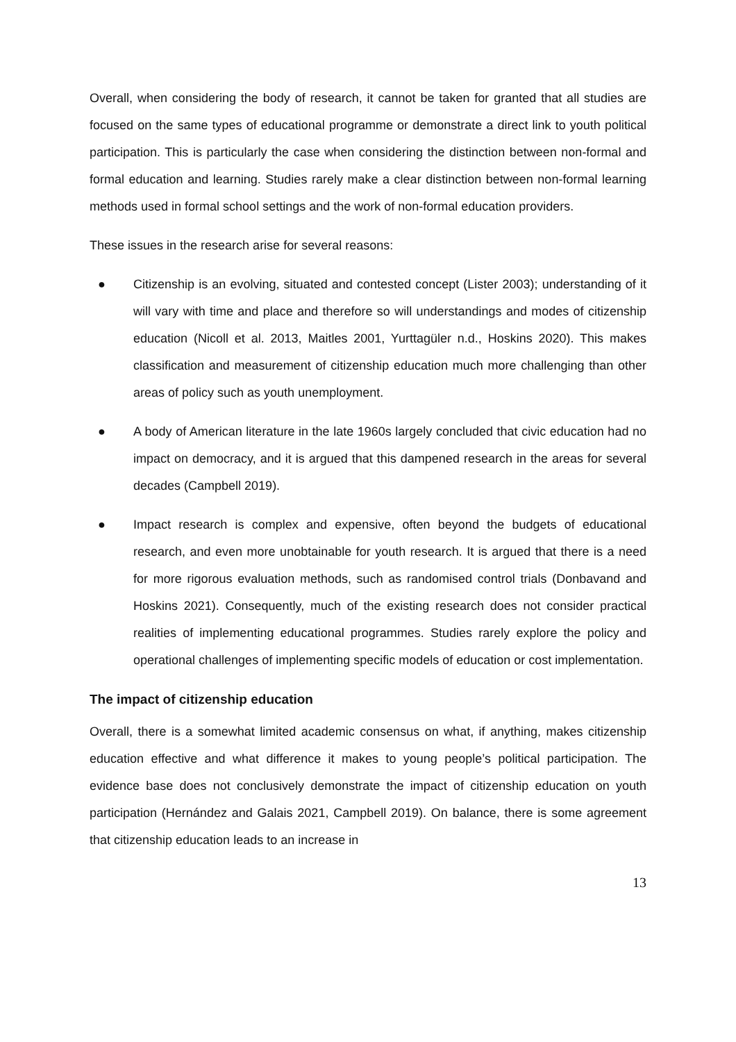Overall, when considering the body of research, it cannot be taken for granted that all studies are focused on the same types of educational programme or demonstrate a direct link to youth political participation. This is particularly the case when considering the distinction between non-formal and formal education and learning. Studies rarely make a clear distinction between non-formal learning methods used in formal school settings and the work of non-formal education providers.
These issues in the research arise for several reasons:
● Citizenship is an evolving, situated and contested concept (Lister 2003); understanding of it will vary with time and place and therefore so will understandings and modes of citizenship education (Nicoll et al. 2013, Maitles 2001, Yurttagüler n.d., Hoskins 2020). This makes classification and measurement of citizenship education much more challenging than other areas of policy such as youth unemployment.
● A body of American literature in the late 1960s largely concluded that civic education had no impact on democracy, and it is argued that this dampened research in the areas for several decades (Campbell 2019).
● Impact research is complex and expensive, often beyond the budgets of educational research, and even more unobtainable for youth research. It is argued that there is a need for more rigorous evaluation methods, such as randomised control trials (Donbavand and Hoskins 2021). Consequently, much of the existing research does not consider practical realities of implementing educational programmes. Studies rarely explore the policy and operational challenges of implementing specific models of education or cost implementation.
The impact of citizenship education
Overall, there is a somewhat limited academic consensus on what, if anything, makes citizenship education effective and what difference it makes to young people’s political participation. The evidence base does not conclusively demonstrate the impact of citizenship education on youth participation (Hernández and Galais 2021, Campbell 2019). On balance, there is some agreement that citizenship education leads to an increase in
13